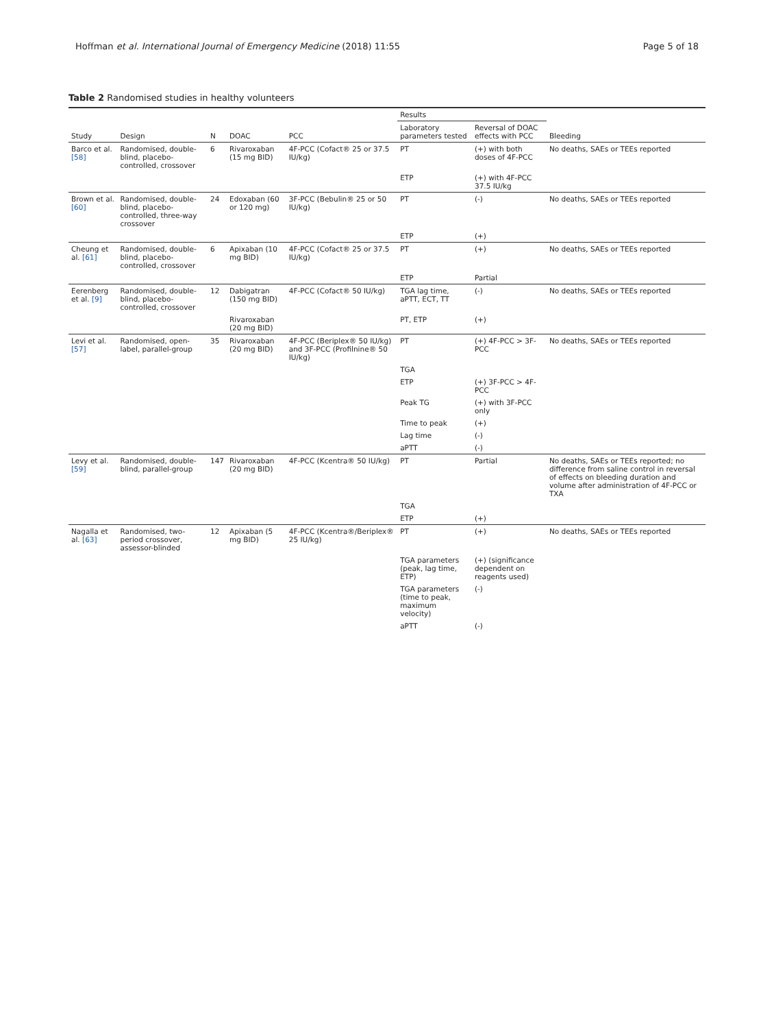Hoffman et al. International Journal of Emergency Medicine (2018) 11:55 Page 5 of 18
Table 2 Randomised studies in healthy volunteers
| Study | Design | N | DOAC | PCC | Results | | Bleeding |
| --- | --- | --- | --- | --- | --- | --- | --- |
| | | | | | Laboratory parameters tested | Reversal of DOAC effects with PCC | |
| Barco et al. [58] | Randomised, double-blind, placebo-controlled, crossover | 6 | Rivaroxaban (15 mg BID) | 4F-PCC (Cofact® 25 or 37.5 IU/kg) | PT | (+) with both doses of 4F-PCC | No deaths, SAEs or TEEs reported |
| | | | | | ETP | (+) with 4F-PCC 37.5 IU/kg | |
| Brown et al. [60] | Randomised, double-blind, placebo-controlled, three-way crossover | 24 | Edoxaban (60 or 120 mg) | 3F-PCC (Bebulin® 25 or 50 IU/kg) | PT | (-) | No deaths, SAEs or TEEs reported |
| | | | | | ETP | (+) | |
| Cheung et al. [61] | Randomised, double-blind, placebo-controlled, crossover | 6 | Apixaban (10 mg BID) | 4F-PCC (Cofact® 25 or 37.5 IU/kg) | PT | (+) | No deaths, SAEs or TEEs reported |
| | | | | | ETP | Partial | |
| Eerenberg et al. [9] | Randomised, double-blind, placebo-controlled, crossover | 12 | Dabigatran (150 mg BID) | 4F-PCC (Cofact® 50 IU/kg) | TGA lag time, aPTT, ECT, TT | (-) | No deaths, SAEs or TEEs reported |
| | | | Rivaroxaban (20 mg BID) | | PT, ETP | (+) | |
| Levi et al. [57] | Randomised, open-label, parallel-group | 35 | Rivaroxaban (20 mg BID) | 4F-PCC (Beriplex® 50 IU/kg) and 3F-PCC (Profilnine® 50 IU/kg) | PT | (+) 4F-PCC > 3F-PCC | No deaths, SAEs or TEEs reported |
| | | | | | TGA | | |
| | | | | | ETP | (+) 3F-PCC > 4F-PCC | |
| | | | | | Peak TG | (+) with 3F-PCC only | |
| | | | | | Time to peak | (+) | |
| | | | | | Lag time | (-) | |
| | | | | | aPTT | (-) | |
| Levy et al. [59] | Randomised, double-blind, parallel-group | 147 | Rivaroxaban (20 mg BID) | 4F-PCC (Kcentra® 50 IU/kg) | PT | Partial | No deaths, SAEs or TEEs reported; no difference from saline control in reversal of effects on bleeding duration and volume after administration of 4F-PCC or TXA |
| | | | | | TGA | | |
| | | | | | ETP | (+) | |
| Nagalla et al. [63] | Randomised, two-period crossover, assessor-blinded | 12 | Apixaban (5 mg BID) | 4F-PCC (Kcentra®/Beriplex® 25 IU/kg) | PT | (+) | No deaths, SAEs or TEEs reported |
| | | | | | TGA parameters (peak, lag time, ETP) | (+) (significance dependent on reagents used) | |
| | | | | | TGA parameters (time to peak, maximum velocity) | (-) | |
| | | | | | aPTT | (-) | |